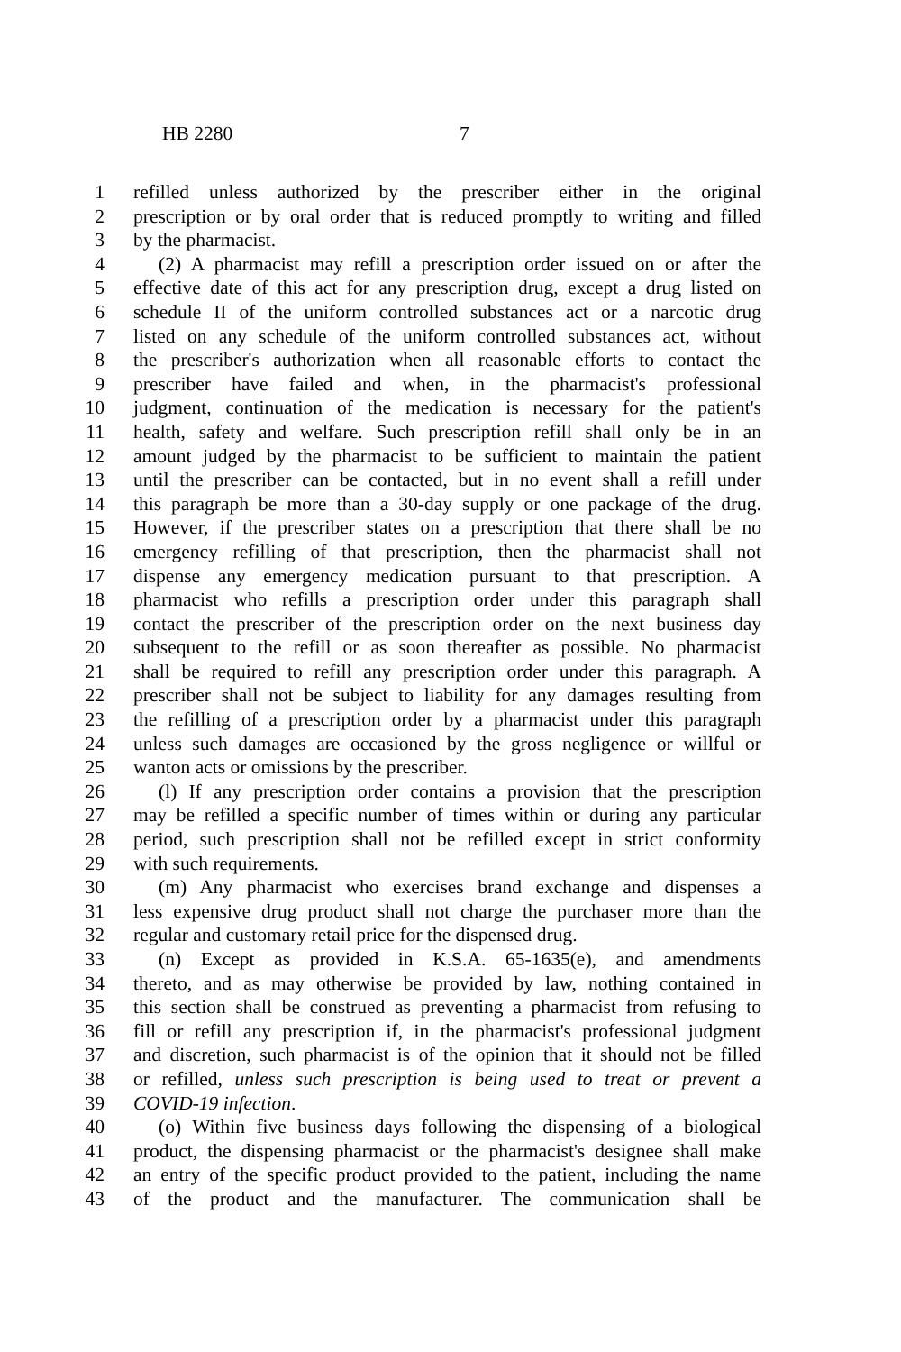HB 2280 7
1 refilled unless authorized by the prescriber either in the original
2 prescription or by oral order that is reduced promptly to writing and filled
3 by the pharmacist.
4 (2) A pharmacist may refill a prescription order issued on or after the
5 effective date of this act for any prescription drug, except a drug listed on
6 schedule II of the uniform controlled substances act or a narcotic drug
7 listed on any schedule of the uniform controlled substances act, without
8 the prescriber's authorization when all reasonable efforts to contact the
9 prescriber have failed and when, in the pharmacist's professional
10 judgment, continuation of the medication is necessary for the patient's
11 health, safety and welfare. Such prescription refill shall only be in an
12 amount judged by the pharmacist to be sufficient to maintain the patient
13 until the prescriber can be contacted, but in no event shall a refill under
14 this paragraph be more than a 30-day supply or one package of the drug.
15 However, if the prescriber states on a prescription that there shall be no
16 emergency refilling of that prescription, then the pharmacist shall not
17 dispense any emergency medication pursuant to that prescription. A
18 pharmacist who refills a prescription order under this paragraph shall
19 contact the prescriber of the prescription order on the next business day
20 subsequent to the refill or as soon thereafter as possible. No pharmacist
21 shall be required to refill any prescription order under this paragraph. A
22 prescriber shall not be subject to liability for any damages resulting from
23 the refilling of a prescription order by a pharmacist under this paragraph
24 unless such damages are occasioned by the gross negligence or willful or
25 wanton acts or omissions by the prescriber.
26 (l) If any prescription order contains a provision that the prescription
27 may be refilled a specific number of times within or during any particular
28 period, such prescription shall not be refilled except in strict conformity
29 with such requirements.
30 (m) Any pharmacist who exercises brand exchange and dispenses a
31 less expensive drug product shall not charge the purchaser more than the
32 regular and customary retail price for the dispensed drug.
33 (n) Except as provided in K.S.A. 65-1635(e), and amendments
34 thereto, and as may otherwise be provided by law, nothing contained in
35 this section shall be construed as preventing a pharmacist from refusing to
36 fill or refill any prescription if, in the pharmacist's professional judgment
37 and discretion, such pharmacist is of the opinion that it should not be filled
38 or refilled, unless such prescription is being used to treat or prevent a
39 COVID-19 infection.
40 (o) Within five business days following the dispensing of a biological
41 product, the dispensing pharmacist or the pharmacist's designee shall make
42 an entry of the specific product provided to the patient, including the name
43 of the product and the manufacturer. The communication shall be